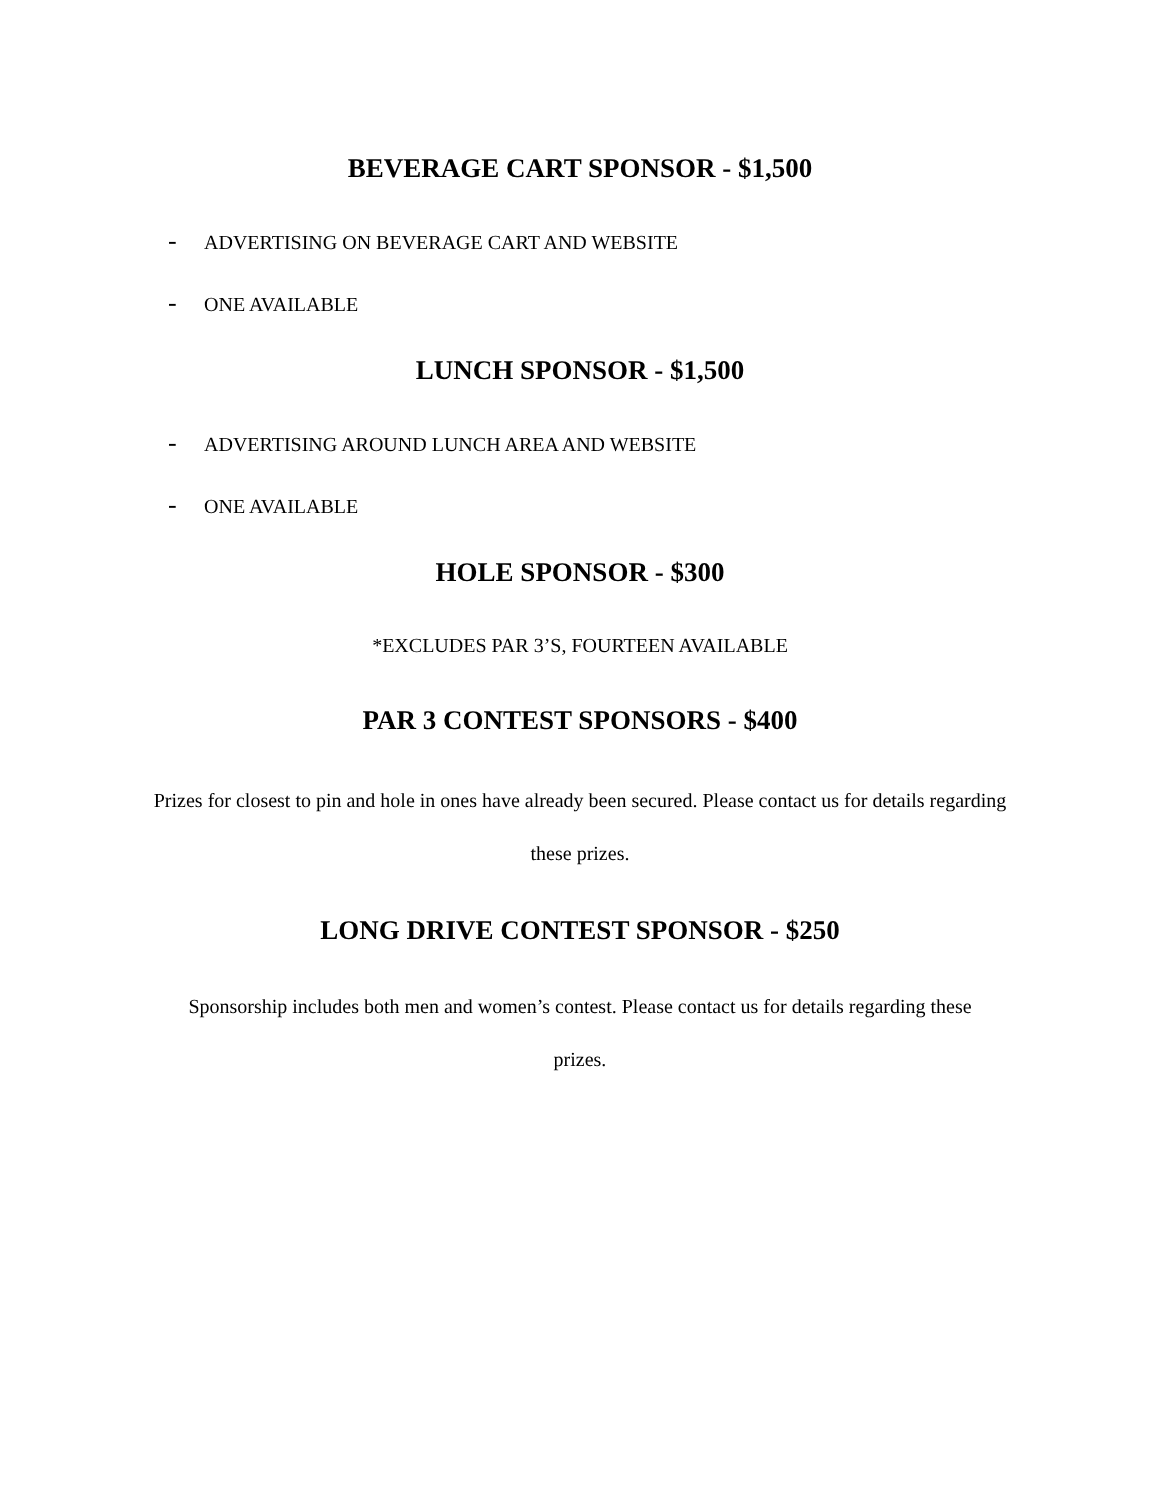BEVERAGE CART SPONSOR - $1,500
- ADVERTISING ON BEVERAGE CART AND WEBSITE
- ONE AVAILABLE
LUNCH SPONSOR - $1,500
- ADVERTISING AROUND LUNCH AREA AND WEBSITE
- ONE AVAILABLE
HOLE SPONSOR - $300
*EXCLUDES PAR 3’S, FOURTEEN AVAILABLE
PAR 3 CONTEST SPONSORS - $400
Prizes for closest to pin and hole in ones have already been secured. Please contact us for details regarding these prizes.
LONG DRIVE CONTEST SPONSOR - $250
Sponsorship includes both men and women’s contest. Please contact us for details regarding these prizes.